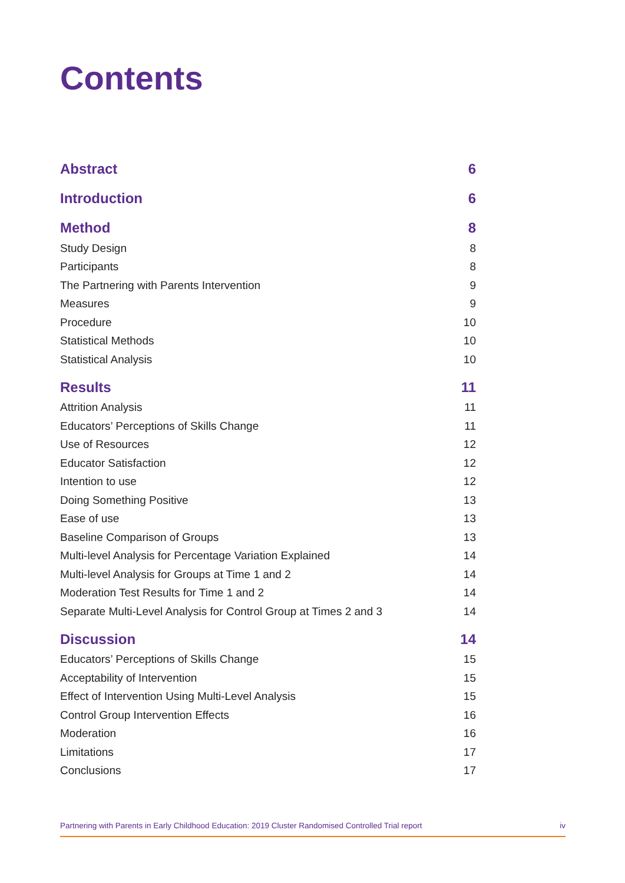Contents
Abstract 6
Introduction 6
Method 8
Study Design 8
Participants 8
The Partnering with Parents Intervention 9
Measures 9
Procedure 10
Statistical Methods 10
Statistical Analysis 10
Results 11
Attrition Analysis 11
Educators’ Perceptions of Skills Change 11
Use of Resources 12
Educator Satisfaction 12
Intention to use 12
Doing Something Positive 13
Ease of use 13
Baseline Comparison of Groups 13
Multi-level Analysis for Percentage Variation Explained 14
Multi-level Analysis for Groups at Time 1 and 2 14
Moderation Test Results for Time 1 and 2 14
Separate Multi-Level Analysis for Control Group at Times 2 and 3 14
Discussion 14
Educators’ Perceptions of Skills Change 15
Acceptability of Intervention 15
Effect of Intervention Using Multi-Level Analysis 15
Control Group Intervention Effects 16
Moderation 16
Limitations 17
Conclusions 17
Partnering with Parents in Early Childhood Education: 2019 Cluster Randomised Controlled Trial report iv